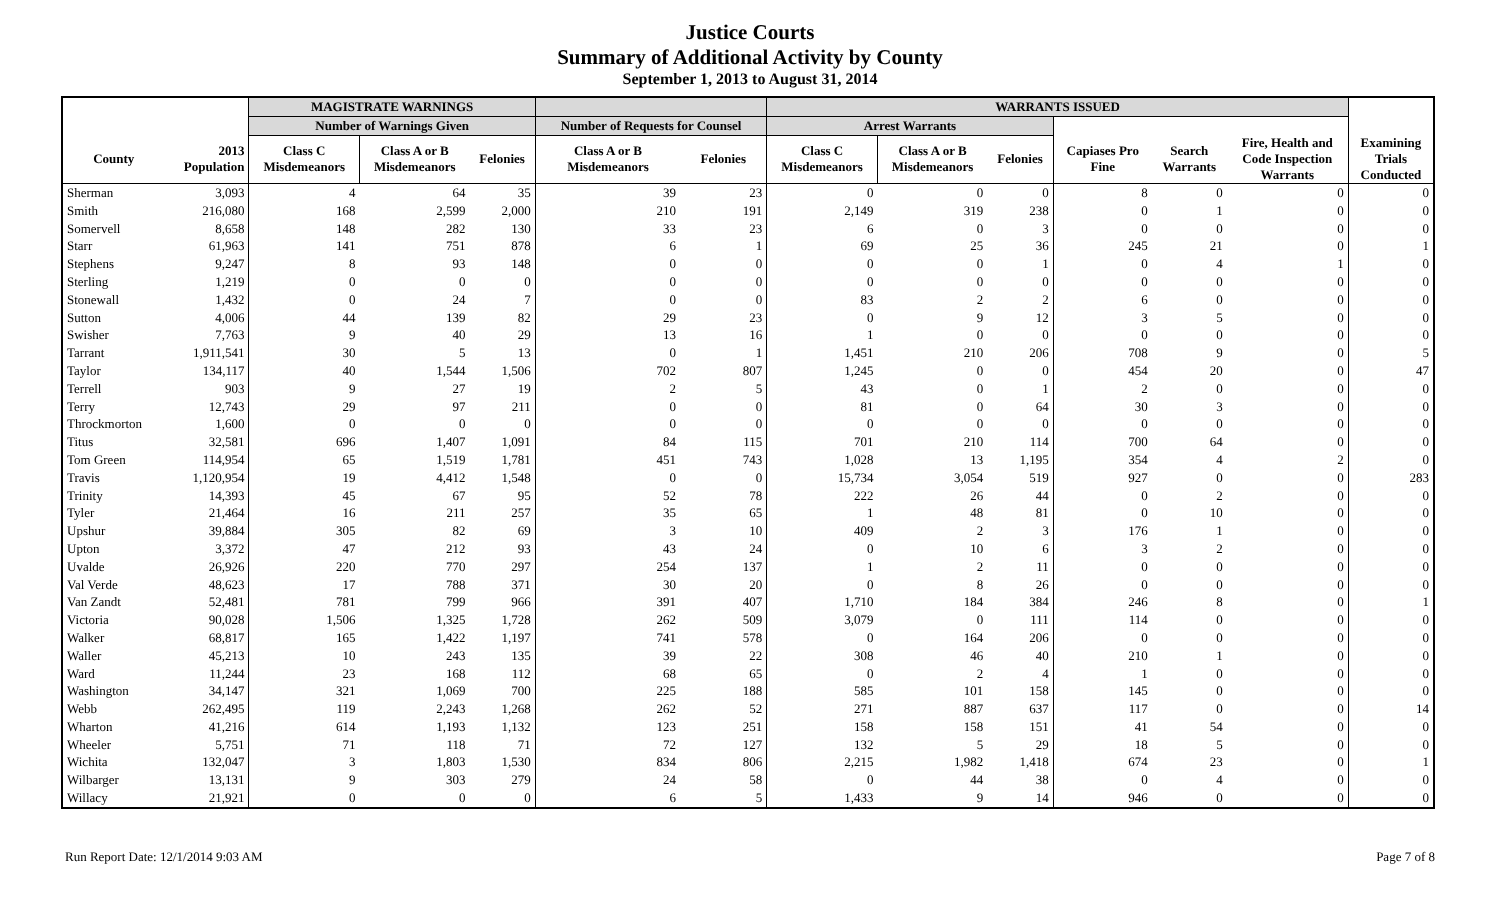Justice Courts
Summary of Additional Activity by County
September 1, 2013 to August 31, 2014
| | | MAGISTRATE WARNINGS | | | | | WARRANTS ISSUED | | | | | | |
| --- | --- | --- | --- | --- | --- | --- | --- | --- | --- | --- | --- | --- | --- |
| | | Number of Warnings Given | | | Number of Requests for Counsel | | Arrest Warrants | | | | | | |
| County | 2013 Population | Class C Misdemeanors | Class A or B Misdemeanors | Felonies | Class A or B Misdemeanors | Felonies | Class C Misdemeanors | Class A or B Misdemeanors | Felonies | Capiases Pro Fine | Search Warrants | Fire, Health and Code Inspection Warrants | Examining Trials Conducted |
| Sherman | 3,093 | 4 | 64 | 35 | 39 | 23 | 0 | 0 | 0 | 8 | 0 | 0 | 0 |
| Smith | 216,080 | 168 | 2,599 | 2,000 | 210 | 191 | 2,149 | 319 | 238 | 0 | 1 | 0 | 0 |
| Somervell | 8,658 | 148 | 282 | 130 | 33 | 23 | 6 | 0 | 3 | 0 | 0 | 0 | 0 |
| Starr | 61,963 | 141 | 751 | 878 | 6 | 1 | 69 | 25 | 36 | 245 | 21 | 0 | 1 |
| Stephens | 9,247 | 8 | 93 | 148 | 0 | 0 | 0 | 0 | 1 | 0 | 4 | 1 | 0 |
| Sterling | 1,219 | 0 | 0 | 0 | 0 | 0 | 0 | 0 | 0 | 0 | 0 | 0 | 0 |
| Stonewall | 1,432 | 0 | 24 | 7 | 0 | 0 | 83 | 2 | 2 | 6 | 0 | 0 | 0 |
| Sutton | 4,006 | 44 | 139 | 82 | 29 | 23 | 0 | 9 | 12 | 3 | 5 | 0 | 0 |
| Swisher | 7,763 | 9 | 40 | 29 | 13 | 16 | 1 | 0 | 0 | 0 | 0 | 0 | 0 |
| Tarrant | 1,911,541 | 30 | 5 | 13 | 0 | 1 | 1,451 | 210 | 206 | 708 | 9 | 0 | 5 |
| Taylor | 134,117 | 40 | 1,544 | 1,506 | 702 | 807 | 1,245 | 0 | 0 | 454 | 20 | 0 | 47 |
| Terrell | 903 | 9 | 27 | 19 | 2 | 5 | 43 | 0 | 1 | 2 | 0 | 0 | 0 |
| Terry | 12,743 | 29 | 97 | 211 | 0 | 0 | 81 | 0 | 64 | 30 | 3 | 0 | 0 |
| Throckmorton | 1,600 | 0 | 0 | 0 | 0 | 0 | 0 | 0 | 0 | 0 | 0 | 0 | 0 |
| Titus | 32,581 | 696 | 1,407 | 1,091 | 84 | 115 | 701 | 210 | 114 | 700 | 64 | 0 | 0 |
| Tom Green | 114,954 | 65 | 1,519 | 1,781 | 451 | 743 | 1,028 | 13 | 1,195 | 354 | 4 | 2 | 0 |
| Travis | 1,120,954 | 19 | 4,412 | 1,548 | 0 | 0 | 15,734 | 3,054 | 519 | 927 | 0 | 0 | 283 |
| Trinity | 14,393 | 45 | 67 | 95 | 52 | 78 | 222 | 26 | 44 | 0 | 2 | 0 | 0 |
| Tyler | 21,464 | 16 | 211 | 257 | 35 | 65 | 1 | 48 | 81 | 0 | 10 | 0 | 0 |
| Upshur | 39,884 | 305 | 82 | 69 | 3 | 10 | 409 | 2 | 3 | 176 | 1 | 0 | 0 |
| Upton | 3,372 | 47 | 212 | 93 | 43 | 24 | 0 | 10 | 6 | 3 | 2 | 0 | 0 |
| Uvalde | 26,926 | 220 | 770 | 297 | 254 | 137 | 1 | 2 | 11 | 0 | 0 | 0 | 0 |
| Val Verde | 48,623 | 17 | 788 | 371 | 30 | 20 | 0 | 8 | 26 | 0 | 0 | 0 | 0 |
| Van Zandt | 52,481 | 781 | 799 | 966 | 391 | 407 | 1,710 | 184 | 384 | 246 | 8 | 0 | 1 |
| Victoria | 90,028 | 1,506 | 1,325 | 1,728 | 262 | 509 | 3,079 | 0 | 111 | 114 | 0 | 0 | 0 |
| Walker | 68,817 | 165 | 1,422 | 1,197 | 741 | 578 | 0 | 164 | 206 | 0 | 0 | 0 | 0 |
| Waller | 45,213 | 10 | 243 | 135 | 39 | 22 | 308 | 46 | 40 | 210 | 1 | 0 | 0 |
| Ward | 11,244 | 23 | 168 | 112 | 68 | 65 | 0 | 2 | 4 | 1 | 0 | 0 | 0 |
| Washington | 34,147 | 321 | 1,069 | 700 | 225 | 188 | 585 | 101 | 158 | 145 | 0 | 0 | 0 |
| Webb | 262,495 | 119 | 2,243 | 1,268 | 262 | 52 | 271 | 887 | 637 | 117 | 0 | 0 | 14 |
| Wharton | 41,216 | 614 | 1,193 | 1,132 | 123 | 251 | 158 | 158 | 151 | 41 | 54 | 0 | 0 |
| Wheeler | 5,751 | 71 | 118 | 71 | 72 | 127 | 132 | 5 | 29 | 18 | 5 | 0 | 0 |
| Wichita | 132,047 | 3 | 1,803 | 1,530 | 834 | 806 | 2,215 | 1,982 | 1,418 | 674 | 23 | 0 | 1 |
| Wilbarger | 13,131 | 9 | 303 | 279 | 24 | 58 | 0 | 44 | 38 | 0 | 4 | 0 | 0 |
| Willacy | 21,921 | 0 | 0 | 0 | 6 | 5 | 1,433 | 9 | 14 | 946 | 0 | 0 | 0 |
Run Report Date: 12/1/2014 9:03 AM Page 7 of 8